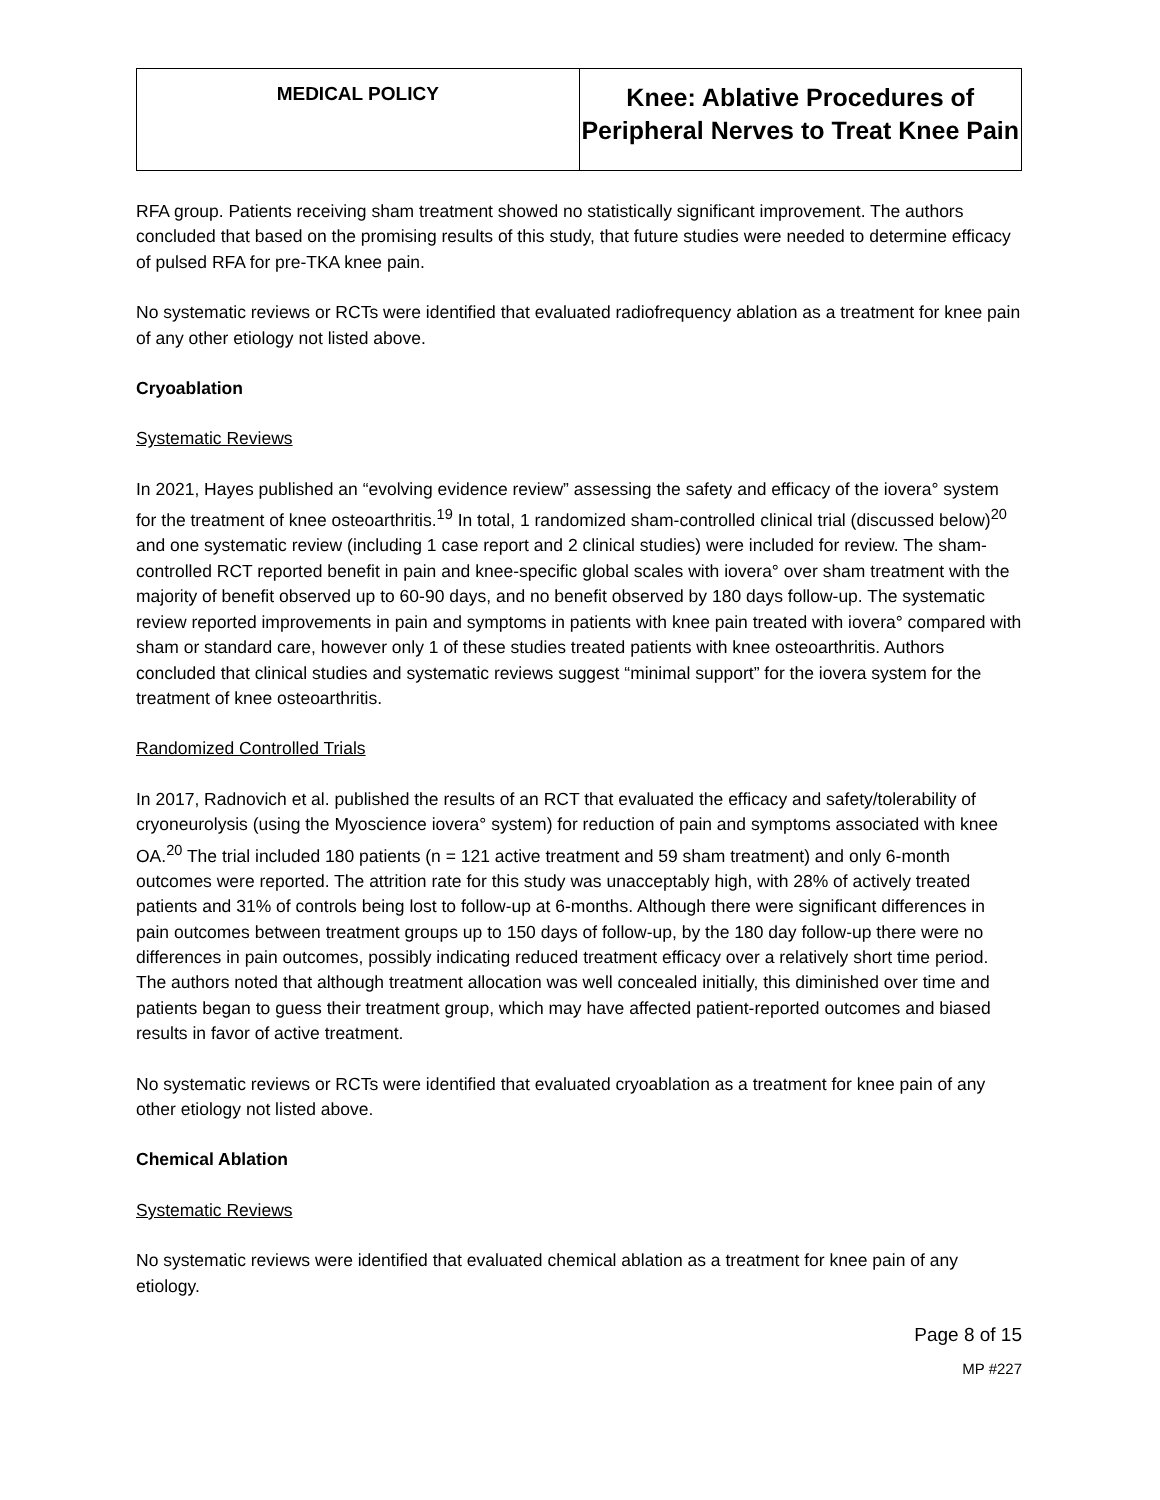| MEDICAL POLICY | Knee: Ablative Procedures of Peripheral Nerves to Treat Knee Pain |
RFA group. Patients receiving sham treatment showed no statistically significant improvement. The authors concluded that based on the promising results of this study, that future studies were needed to determine efficacy of pulsed RFA for pre-TKA knee pain.
No systematic reviews or RCTs were identified that evaluated radiofrequency ablation as a treatment for knee pain of any other etiology not listed above.
Cryoablation
Systematic Reviews
In 2021, Hayes published an “evolving evidence review” assessing the safety and efficacy of the iovera° system for the treatment of knee osteoarthritis.<sup>19</sup> In total, 1 randomized sham-controlled clinical trial (discussed below)<sup>20</sup> and one systematic review (including 1 case report and 2 clinical studies) were included for review. The sham-controlled RCT reported benefit in pain and knee-specific global scales with iovera° over sham treatment with the majority of benefit observed up to 60-90 days, and no benefit observed by 180 days follow-up. The systematic review reported improvements in pain and symptoms in patients with knee pain treated with iovera° compared with sham or standard care, however only 1 of these studies treated patients with knee osteoarthritis. Authors concluded that clinical studies and systematic reviews suggest “minimal support” for the iovera system for the treatment of knee osteoarthritis.
Randomized Controlled Trials
In 2017, Radnovich et al. published the results of an RCT that evaluated the efficacy and safety/tolerability of cryoneurolysis (using the Myoscience iovera° system) for reduction of pain and symptoms associated with knee OA.<sup>20</sup> The trial included 180 patients (n = 121 active treatment and 59 sham treatment) and only 6-month outcomes were reported. The attrition rate for this study was unacceptably high, with 28% of actively treated patients and 31% of controls being lost to follow-up at 6-months. Although there were significant differences in pain outcomes between treatment groups up to 150 days of follow-up, by the 180 day follow-up there were no differences in pain outcomes, possibly indicating reduced treatment efficacy over a relatively short time period. The authors noted that although treatment allocation was well concealed initially, this diminished over time and patients began to guess their treatment group, which may have affected patient-reported outcomes and biased results in favor of active treatment.
No systematic reviews or RCTs were identified that evaluated cryoablation as a treatment for knee pain of any other etiology not listed above.
Chemical Ablation
Systematic Reviews
No systematic reviews were identified that evaluated chemical ablation as a treatment for knee pain of any etiology.
Page 8 of 15
MP #227